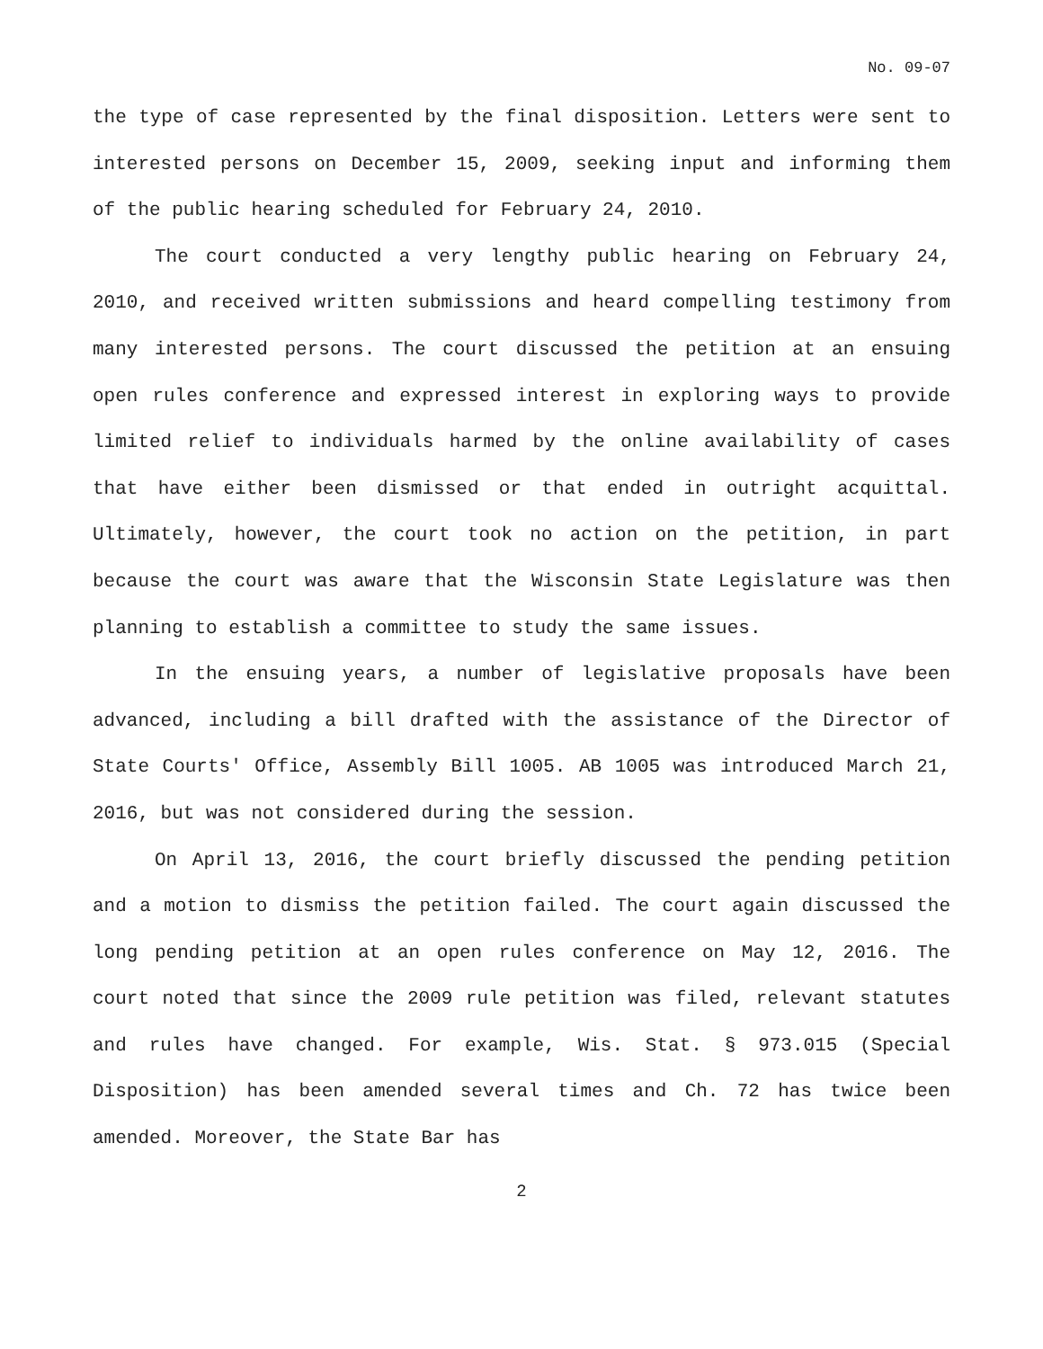No. 09-07
the type of case represented by the final disposition. Letters were sent to interested persons on December 15, 2009, seeking input and informing them of the public hearing scheduled for February 24, 2010.
The court conducted a very lengthy public hearing on February 24, 2010, and received written submissions and heard compelling testimony from many interested persons. The court discussed the petition at an ensuing open rules conference and expressed interest in exploring ways to provide limited relief to individuals harmed by the online availability of cases that have either been dismissed or that ended in outright acquittal. Ultimately, however, the court took no action on the petition, in part because the court was aware that the Wisconsin State Legislature was then planning to establish a committee to study the same issues.
In the ensuing years, a number of legislative proposals have been advanced, including a bill drafted with the assistance of the Director of State Courts' Office, Assembly Bill 1005. AB 1005 was introduced March 21, 2016, but was not considered during the session.
On April 13, 2016, the court briefly discussed the pending petition and a motion to dismiss the petition failed. The court again discussed the long pending petition at an open rules conference on May 12, 2016. The court noted that since the 2009 rule petition was filed, relevant statutes and rules have changed. For example, Wis. Stat. § 973.015 (Special Disposition) has been amended several times and Ch. 72 has twice been amended. Moreover, the State Bar has
2